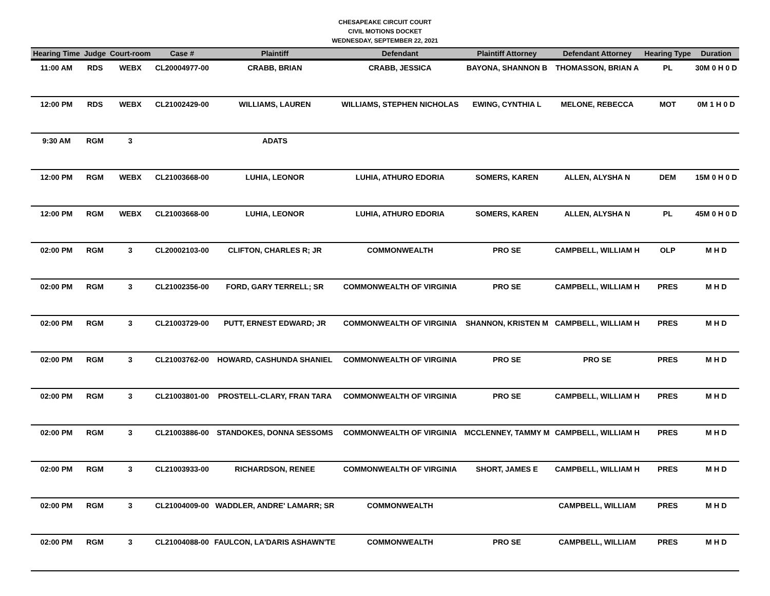CHESAPEAKE CIRCUIT COURT
CIVIL MOTIONS DOCKET
WEDNESDAY, SEPTEMBER 22, 2021
| Hearing Time | Judge | Court-room | Case # | Plaintiff | Defendant | Plaintiff Attorney | Defendant Attorney | Hearing Type | Duration |
| --- | --- | --- | --- | --- | --- | --- | --- | --- | --- |
| 11:00 AM | RDS | WEBX | CL20004977-00 | CRABB, BRIAN | CRABB, JESSICA | BAYONA, SHANNON B | THOMASSON, BRIAN A | PL | 30M 0 H 0 D |
| 12:00 PM | RDS | WEBX | CL21002429-00 | WILLIAMS, LAUREN | WILLIAMS, STEPHEN NICHOLAS | EWING, CYNTHIA L | MELONE, REBECCA | MOT | 0M 1 H 0 D |
| 9:30 AM | RGM | 3 | | ADATS | | | | | |
| 12:00 PM | RGM | WEBX | CL21003668-00 | LUHIA, LEONOR | LUHIA, ATHURO EDORIA | SOMERS, KAREN | ALLEN, ALYSHA N | DEM | 15M 0 H 0 D |
| 12:00 PM | RGM | WEBX | CL21003668-00 | LUHIA, LEONOR | LUHIA, ATHURO EDORIA | SOMERS, KAREN | ALLEN, ALYSHA N | PL | 45M 0 H 0 D |
| 02:00 PM | RGM | 3 | CL20002103-00 | CLIFTON, CHARLES R; JR | COMMONWEALTH | PRO SE | CAMPBELL, WILLIAM H | OLP | M H D |
| 02:00 PM | RGM | 3 | CL21002356-00 | FORD, GARY TERRELL; SR | COMMONWEALTH OF VIRGINIA | PRO SE | CAMPBELL, WILLIAM H | PRES | M H D |
| 02:00 PM | RGM | 3 | CL21003729-00 | PUTT, ERNEST EDWARD; JR | COMMONWEALTH OF VIRGINIA | SHANNON, KRISTEN M | CAMPBELL, WILLIAM H | PRES | M H D |
| 02:00 PM | RGM | 3 | CL21003762-00 | HOWARD, CASHUNDA SHANIEL | COMMONWEALTH OF VIRGINIA | PRO SE | PRO SE | PRES | M H D |
| 02:00 PM | RGM | 3 | CL21003801-00 | PROSTELL-CLARY, FRAN TARA | COMMONWEALTH OF VIRGINIA | PRO SE | CAMPBELL, WILLIAM H | PRES | M H D |
| 02:00 PM | RGM | 3 | CL21003886-00 | STANDOKES, DONNA SESSOMS | COMMONWEALTH OF VIRGINIA | MCCLENNEY, TAMMY M | CAMPBELL, WILLIAM H | PRES | M H D |
| 02:00 PM | RGM | 3 | CL21003933-00 | RICHARDSON, RENEE | COMMONWEALTH OF VIRGINIA | SHORT, JAMES E | CAMPBELL, WILLIAM H | PRES | M H D |
| 02:00 PM | RGM | 3 | CL21004009-00 | WADDLER, ANDRE' LAMARR; SR | COMMONWEALTH | | CAMPBELL, WILLIAM | PRES | M H D |
| 02:00 PM | RGM | 3 | CL21004088-00 | FAULCON, LA'DARIS ASHAWN'TE | COMMONWEALTH | PRO SE | CAMPBELL, WILLIAM | PRES | M H D |